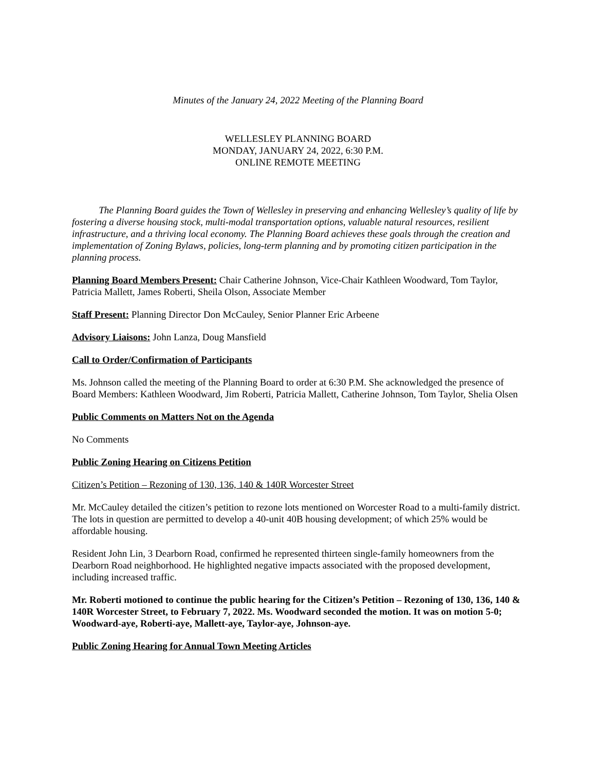Minutes of the January 24, 2022 Meeting of the Planning Board
WELLESLEY PLANNING BOARD
MONDAY, JANUARY 24, 2022, 6:30 P.M.
ONLINE REMOTE MEETING
The Planning Board guides the Town of Wellesley in preserving and enhancing Wellesley’s quality of life by fostering a diverse housing stock, multi-modal transportation options, valuable natural resources, resilient infrastructure, and a thriving local economy. The Planning Board achieves these goals through the creation and implementation of Zoning Bylaws, policies, long-term planning and by promoting citizen participation in the planning process.
Planning Board Members Present: Chair Catherine Johnson, Vice-Chair Kathleen Woodward, Tom Taylor, Patricia Mallett, James Roberti, Sheila Olson, Associate Member
Staff Present: Planning Director Don McCauley, Senior Planner Eric Arbeene
Advisory Liaisons: John Lanza, Doug Mansfield
Call to Order/Confirmation of Participants
Ms. Johnson called the meeting of the Planning Board to order at 6:30 P.M. She acknowledged the presence of Board Members: Kathleen Woodward, Jim Roberti, Patricia Mallett, Catherine Johnson, Tom Taylor, Shelia Olsen
Public Comments on Matters Not on the Agenda
No Comments
Public Zoning Hearing on Citizens Petition
Citizen’s Petition – Rezoning of 130, 136, 140 & 140R Worcester Street
Mr. McCauley detailed the citizen’s petition to rezone lots mentioned on Worcester Road to a multi-family district. The lots in question are permitted to develop a 40-unit 40B housing development; of which 25% would be affordable housing.
Resident John Lin, 3 Dearborn Road, confirmed he represented thirteen single-family homeowners from the Dearborn Road neighborhood. He highlighted negative impacts associated with the proposed development, including increased traffic.
Mr. Roberti motioned to continue the public hearing for the Citizen’s Petition – Rezoning of 130, 136, 140 & 140R Worcester Street, to February 7, 2022. Ms. Woodward seconded the motion. It was on motion 5-0; Woodward-aye, Roberti-aye, Mallett-aye, Taylor-aye, Johnson-aye.
Public Zoning Hearing for Annual Town Meeting Articles